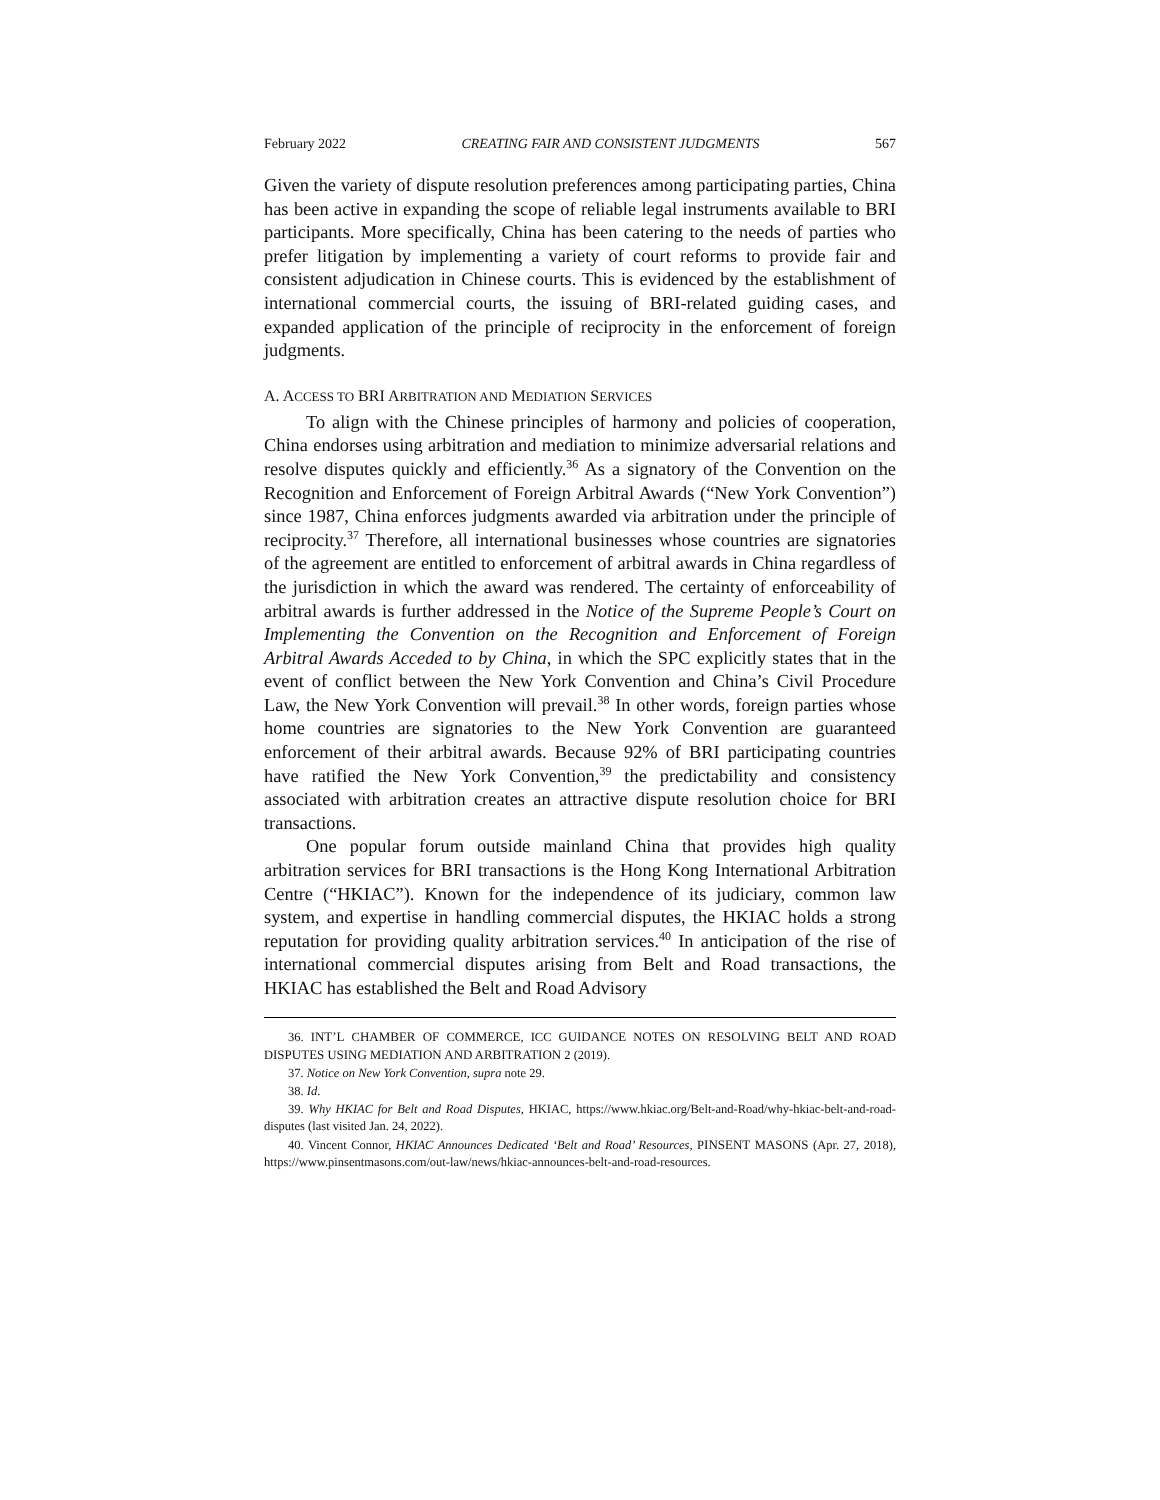February 2022 CREATING FAIR AND CONSISTENT JUDGMENTS 567
Given the variety of dispute resolution preferences among participating parties, China has been active in expanding the scope of reliable legal instruments available to BRI participants. More specifically, China has been catering to the needs of parties who prefer litigation by implementing a variety of court reforms to provide fair and consistent adjudication in Chinese courts. This is evidenced by the establishment of international commercial courts, the issuing of BRI-related guiding cases, and expanded application of the principle of reciprocity in the enforcement of foreign judgments.
A. ACCESS TO BRI ARBITRATION AND MEDIATION SERVICES
To align with the Chinese principles of harmony and policies of cooperation, China endorses using arbitration and mediation to minimize adversarial relations and resolve disputes quickly and efficiently.<sup>36</sup> As a signatory of the Convention on the Recognition and Enforcement of Foreign Arbitral Awards (“New York Convention”) since 1987, China enforces judgments awarded via arbitration under the principle of reciprocity.<sup>37</sup> Therefore, all international businesses whose countries are signatories of the agreement are entitled to enforcement of arbitral awards in China regardless of the jurisdiction in which the award was rendered. The certainty of enforceability of arbitral awards is further addressed in the Notice of the Supreme People’s Court on Implementing the Convention on the Recognition and Enforcement of Foreign Arbitral Awards Acceded to by China, in which the SPC explicitly states that in the event of conflict between the New York Convention and China’s Civil Procedure Law, the New York Convention will prevail.<sup>38</sup> In other words, foreign parties whose home countries are signatories to the New York Convention are guaranteed enforcement of their arbitral awards. Because 92% of BRI participating countries have ratified the New York Convention,<sup>39</sup> the predictability and consistency associated with arbitration creates an attractive dispute resolution choice for BRI transactions.
One popular forum outside mainland China that provides high quality arbitration services for BRI transactions is the Hong Kong International Arbitration Centre (“HKIAC”). Known for the independence of its judiciary, common law system, and expertise in handling commercial disputes, the HKIAC holds a strong reputation for providing quality arbitration services.<sup>40</sup> In anticipation of the rise of international commercial disputes arising from Belt and Road transactions, the HKIAC has established the Belt and Road Advisory
36. INT’L CHAMBER OF COMMERCE, ICC GUIDANCE NOTES ON RESOLVING BELT AND ROAD DISPUTES USING MEDIATION AND ARBITRATION 2 (2019).
37. Notice on New York Convention, supra note 29.
38. Id.
39. Why HKIAC for Belt and Road Disputes, HKIAC, https://www.hkiac.org/Belt-and-Road/why-hkiac-belt-and-road-disputes (last visited Jan. 24, 2022).
40. Vincent Connor, HKIAC Announces Dedicated ‘Belt and Road’ Resources, PINSENT MASONS (Apr. 27, 2018), https://www.pinsentmasons.com/out-law/news/hkiac-announces-belt-and-road-resources.